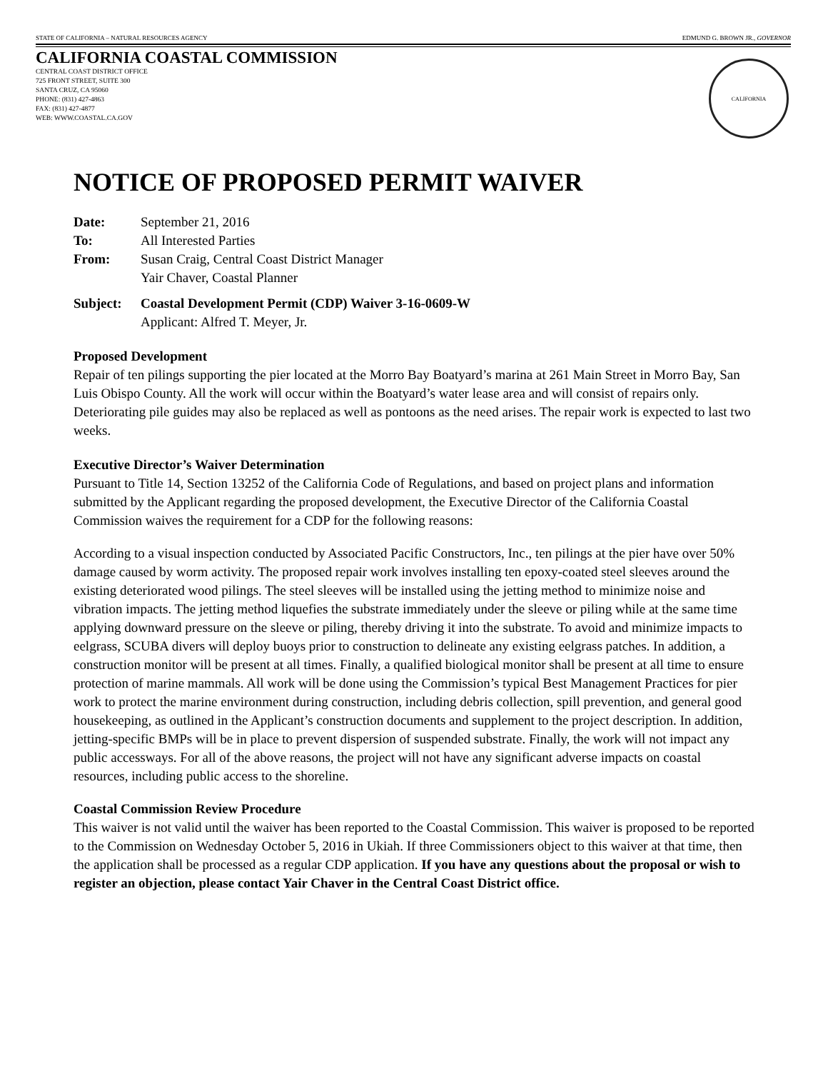STATE OF CALIFORNIA – NATURAL RESOURCES AGENCY EDMUND G. BROWN JR., GOVERNOR
CALIFORNIA COASTAL COMMISSION
CENTRAL COAST DISTRICT OFFICE
725 FRONT STREET, SUITE 300
SANTA CRUZ, CA 95060
PHONE: (831) 427-4863
FAX: (831) 427-4877
WEB: WWW.COASTAL.CA.GOV
CALIFORNIA
NOTICE OF PROPOSED PERMIT WAIVER
| Date: | September 21, 2016 |
| To: | All Interested Parties |
| From: | Susan Craig, Central Coast District Manager Yair Chaver, Coastal Planner |
| Subject: | Coastal Development Permit (CDP) Waiver 3-16-0609-W Applicant: Alfred T. Meyer, Jr. |
Proposed Development
Repair of ten pilings supporting the pier located at the Morro Bay Boatyard’s marina at 261 Main Street in Morro Bay, San Luis Obispo County. All the work will occur within the Boatyard’s water lease area and will consist of repairs only. Deteriorating pile guides may also be replaced as well as pontoons as the need arises. The repair work is expected to last two weeks.
Executive Director’s Waiver Determination
Pursuant to Title 14, Section 13252 of the California Code of Regulations, and based on project plans and information submitted by the Applicant regarding the proposed development, the Executive Director of the California Coastal Commission waives the requirement for a CDP for the following reasons:
According to a visual inspection conducted by Associated Pacific Constructors, Inc., ten pilings at the pier have over 50% damage caused by worm activity. The proposed repair work involves installing ten epoxy-coated steel sleeves around the existing deteriorated wood pilings. The steel sleeves will be installed using the jetting method to minimize noise and vibration impacts. The jetting method liquefies the substrate immediately under the sleeve or piling while at the same time applying downward pressure on the sleeve or piling, thereby driving it into the substrate. To avoid and minimize impacts to eelgrass, SCUBA divers will deploy buoys prior to construction to delineate any existing eelgrass patches. In addition, a construction monitor will be present at all times. Finally, a qualified biological monitor shall be present at all time to ensure protection of marine mammals. All work will be done using the Commission’s typical Best Management Practices for pier work to protect the marine environment during construction, including debris collection, spill prevention, and general good housekeeping, as outlined in the Applicant’s construction documents and supplement to the project description. In addition, jetting-specific BMPs will be in place to prevent dispersion of suspended substrate. Finally, the work will not impact any public accessways. For all of the above reasons, the project will not have any significant adverse impacts on coastal resources, including public access to the shoreline.
Coastal Commission Review Procedure
This waiver is not valid until the waiver has been reported to the Coastal Commission. This waiver is proposed to be reported to the Commission on Wednesday October 5, 2016 in Ukiah. If three Commissioners object to this waiver at that time, then the application shall be processed as a regular CDP application. If you have any questions about the proposal or wish to register an objection, please contact Yair Chaver in the Central Coast District office.